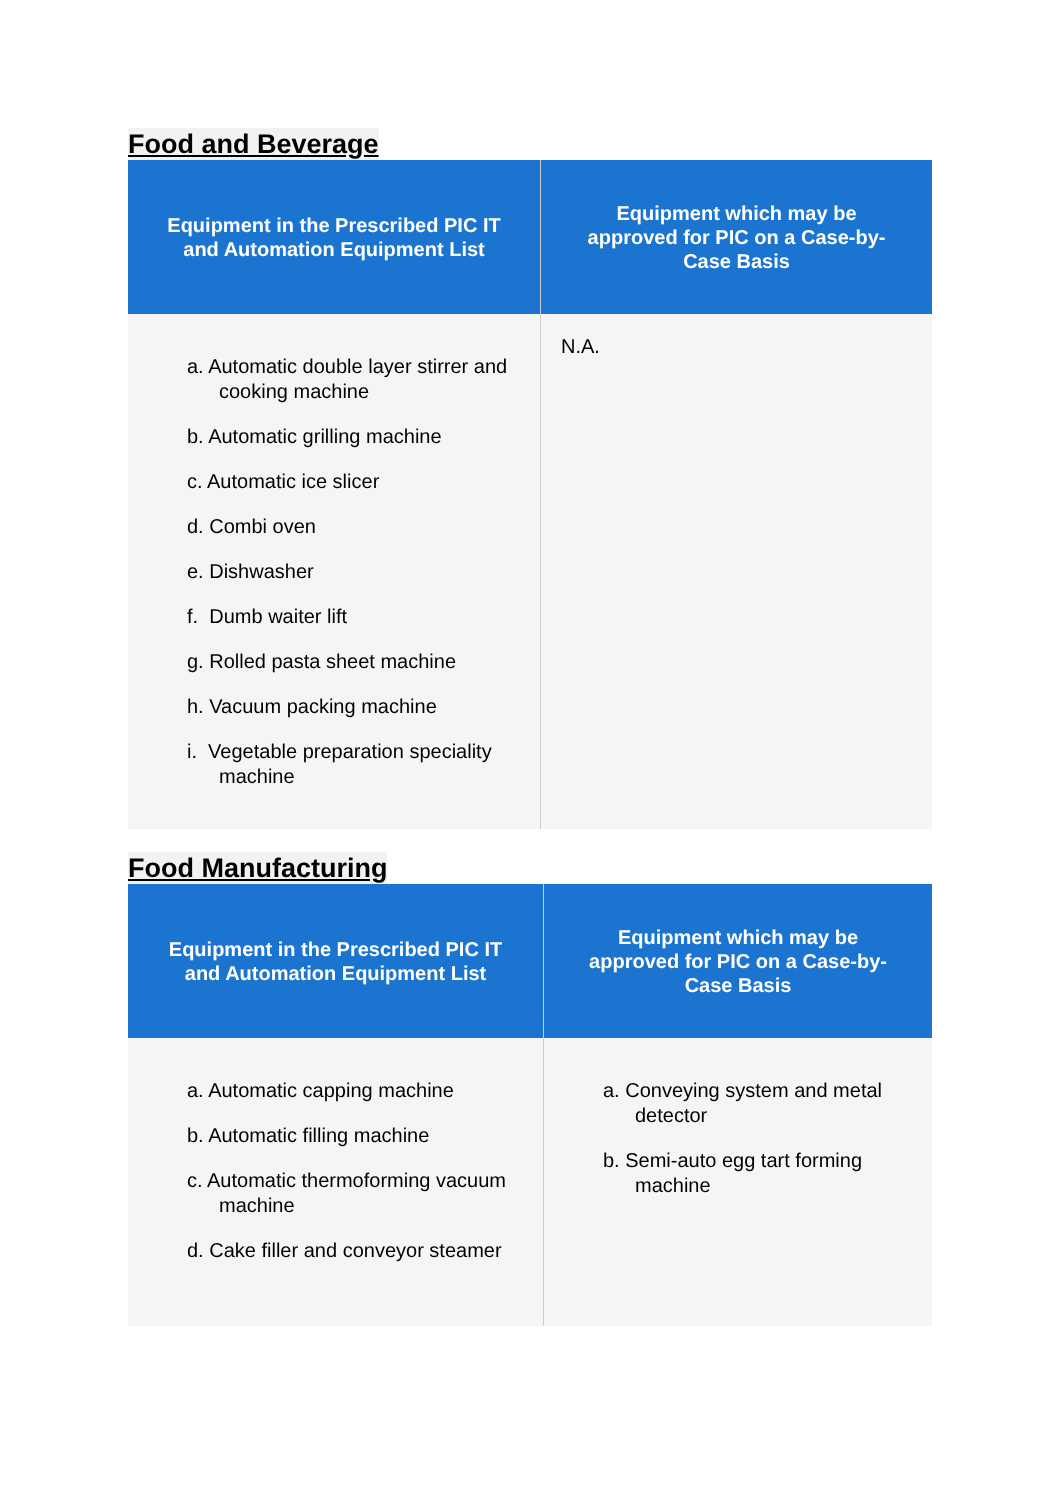Food and Beverage
| Equipment in the Prescribed PIC IT and Automation Equipment List | Equipment which may be approved for PIC on a Case-by-Case Basis |
| --- | --- |
| a. Automatic double layer stirrer and cooking machine b. Automatic grilling machine c. Automatic ice slicer d. Combi oven e. Dishwasher f. Dumb waiter lift g. Rolled pasta sheet machine h. Vacuum packing machine i. Vegetable preparation speciality machine | N.A. |
Food Manufacturing
| Equipment in the Prescribed PIC IT and Automation Equipment List | Equipment which may be approved for PIC on a Case-by-Case Basis |
| --- | --- |
| a. Automatic capping machine b. Automatic filling machine c. Automatic thermoforming vacuum machine d. Cake filler and conveyor steamer | a. Conveying system and metal detector b. Semi-auto egg tart forming machine |